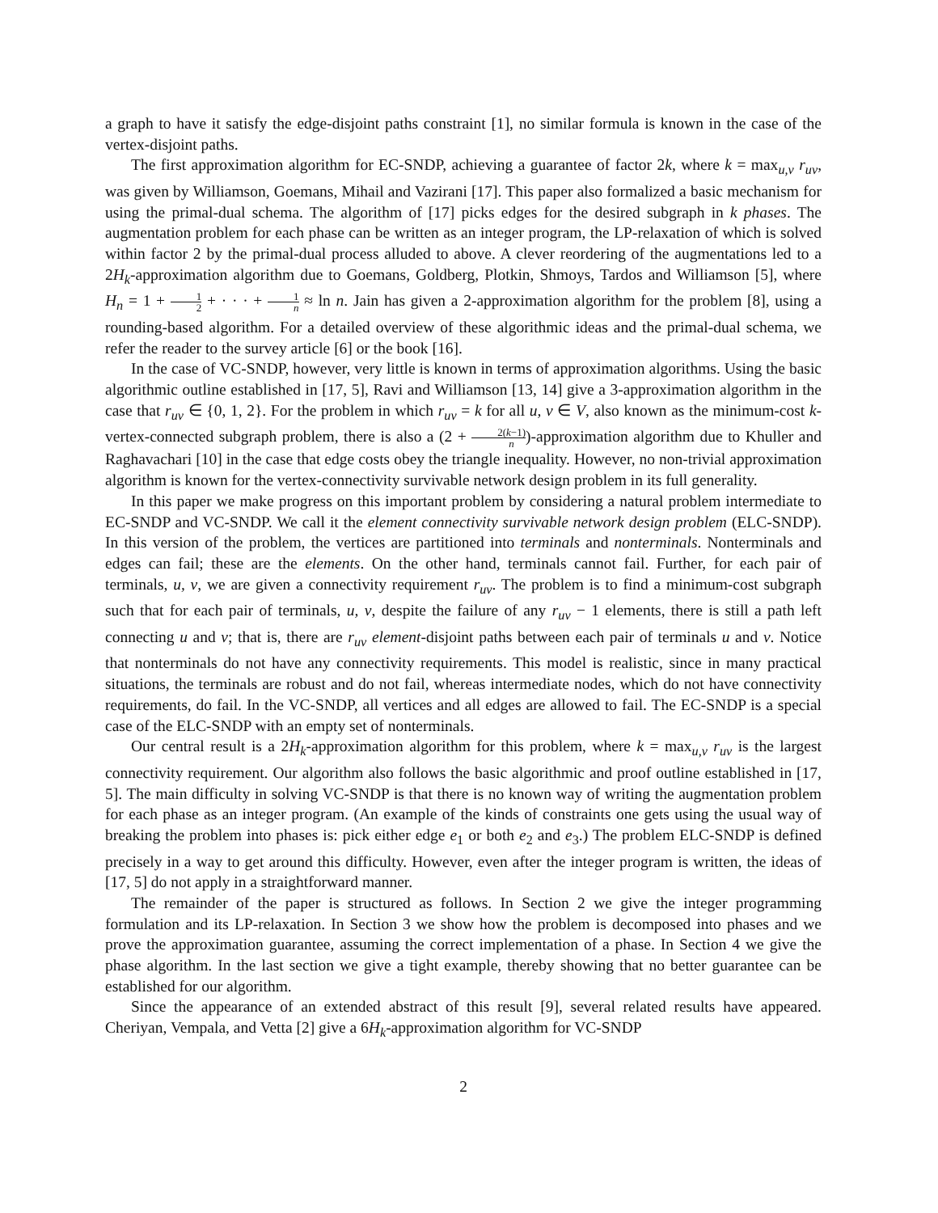a graph to have it satisfy the edge-disjoint paths constraint [1], no similar formula is known in the case of the vertex-disjoint paths.
The first approximation algorithm for EC-SNDP, achieving a guarantee of factor 2k, where k = max<sub>u,v</sub> r<sub>uv</sub>, was given by Williamson, Goemans, Mihail and Vazirani [17]. This paper also formalized a basic mechanism for using the primal-dual schema. The algorithm of [17] picks edges for the desired subgraph in k phases. The augmentation problem for each phase can be written as an integer program, the LP-relaxation of which is solved within factor 2 by the primal-dual process alluded to above. A clever reordering of the augmentations led to a 2H<sub>k</sub>-approximation algorithm due to Goemans, Goldberg, Plotkin, Shmoys, Tardos and Williamson [5], where H<sub>n</sub> = 1 + 1 2 + · · · + 1 n ≈ ln n. Jain has given a 2-approximation algorithm for the problem [8], using a rounding-based algorithm. For a detailed overview of these algorithmic ideas and the primal-dual schema, we refer the reader to the survey article [6] or the book [16].
In the case of VC-SNDP, however, very little is known in terms of approximation algorithms. Using the basic algorithmic outline established in [17, 5], Ravi and Williamson [13, 14] give a 3-approximation algorithm in the case that r<sub>uv</sub> ∈ {0, 1, 2}. For the problem in which r<sub>uv</sub> = k for all u, v ∈ V, also known as the minimum-cost k-vertex-connected subgraph problem, there is also a (2 + 2(k−1) n)-approximation algorithm due to Khuller and Raghavachari [10] in the case that edge costs obey the triangle inequality. However, no non-trivial approximation algorithm is known for the vertex-connectivity survivable network design problem in its full generality.
In this paper we make progress on this important problem by considering a natural problem intermediate to EC-SNDP and VC-SNDP. We call it the element connectivity survivable network design problem (ELC-SNDP). In this version of the problem, the vertices are partitioned into terminals and nonterminals. Nonterminals and edges can fail; these are the elements. On the other hand, terminals cannot fail. Further, for each pair of terminals, u, v, we are given a connectivity requirement r<sub>uv</sub>. The problem is to find a minimum-cost subgraph such that for each pair of terminals, u, v, despite the failure of any r<sub>uv</sub> − 1 elements, there is still a path left connecting u and v; that is, there are r<sub>uv</sub> element-disjoint paths between each pair of terminals u and v. Notice that nonterminals do not have any connectivity requirements. This model is realistic, since in many practical situations, the terminals are robust and do not fail, whereas intermediate nodes, which do not have connectivity requirements, do fail. In the VC-SNDP, all vertices and all edges are allowed to fail. The EC-SNDP is a special case of the ELC-SNDP with an empty set of nonterminals.
Our central result is a 2H<sub>k</sub>-approximation algorithm for this problem, where k = max<sub>u,v</sub> r<sub>uv</sub> is the largest connectivity requirement. Our algorithm also follows the basic algorithmic and proof outline established in [17, 5]. The main difficulty in solving VC-SNDP is that there is no known way of writing the augmentation problem for each phase as an integer program. (An example of the kinds of constraints one gets using the usual way of breaking the problem into phases is: pick either edge e<sub>1</sub> or both e<sub>2</sub> and e<sub>3</sub>.) The problem ELC-SNDP is defined precisely in a way to get around this difficulty. However, even after the integer program is written, the ideas of [17, 5] do not apply in a straightforward manner.
The remainder of the paper is structured as follows. In Section 2 we give the integer programming formulation and its LP-relaxation. In Section 3 we show how the problem is decomposed into phases and we prove the approximation guarantee, assuming the correct implementation of a phase. In Section 4 we give the phase algorithm. In the last section we give a tight example, thereby showing that no better guarantee can be established for our algorithm.
Since the appearance of an extended abstract of this result [9], several related results have appeared. Cheriyan, Vempala, and Vetta [2] give a 6H<sub>k</sub>-approximation algorithm for VC-SNDP
2